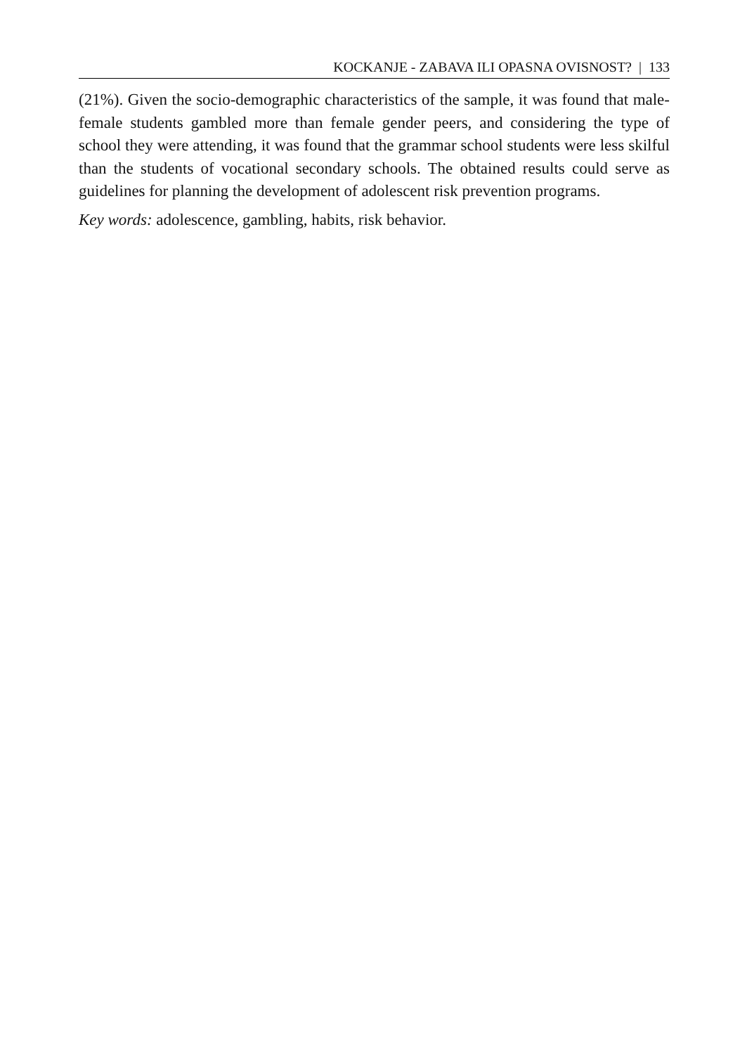KOCKANJE - ZABAVA ILI OPASNA OVISNOST? | 133
(21%). Given the socio-demographic characteristics of the sample, it was found that male-female students gambled more than female gender peers, and considering the type of school they were attending, it was found that the grammar school students were less skilful than the students of vocational secondary schools. The obtained results could serve as guidelines for planning the development of adolescent risk prevention programs.
Key words: adolescence, gambling, habits, risk behavior.